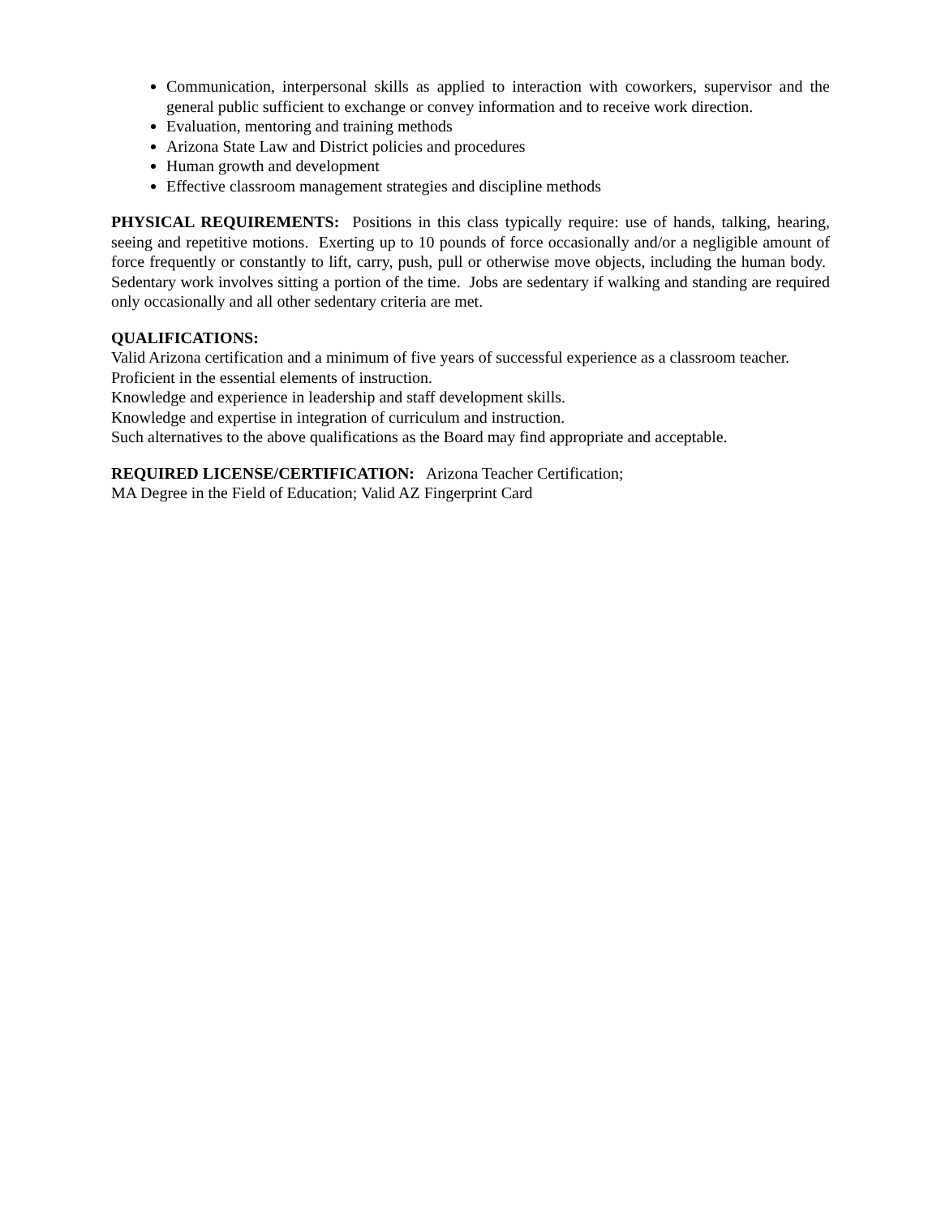Communication, interpersonal skills as applied to interaction with coworkers, supervisor and the general public sufficient to exchange or convey information and to receive work direction.
Evaluation, mentoring and training methods
Arizona State Law and District policies and procedures
Human growth and development
Effective classroom management strategies and discipline methods
PHYSICAL REQUIREMENTS: Positions in this class typically require: use of hands, talking, hearing, seeing and repetitive motions. Exerting up to 10 pounds of force occasionally and/or a negligible amount of force frequently or constantly to lift, carry, push, pull or otherwise move objects, including the human body. Sedentary work involves sitting a portion of the time. Jobs are sedentary if walking and standing are required only occasionally and all other sedentary criteria are met.
QUALIFICATIONS:
Valid Arizona certification and a minimum of five years of successful experience as a classroom teacher.
Proficient in the essential elements of instruction.
Knowledge and experience in leadership and staff development skills.
Knowledge and expertise in integration of curriculum and instruction.
Such alternatives to the above qualifications as the Board may find appropriate and acceptable.
REQUIRED LICENSE/CERTIFICATION: Arizona Teacher Certification;
MA Degree in the Field of Education; Valid AZ Fingerprint Card